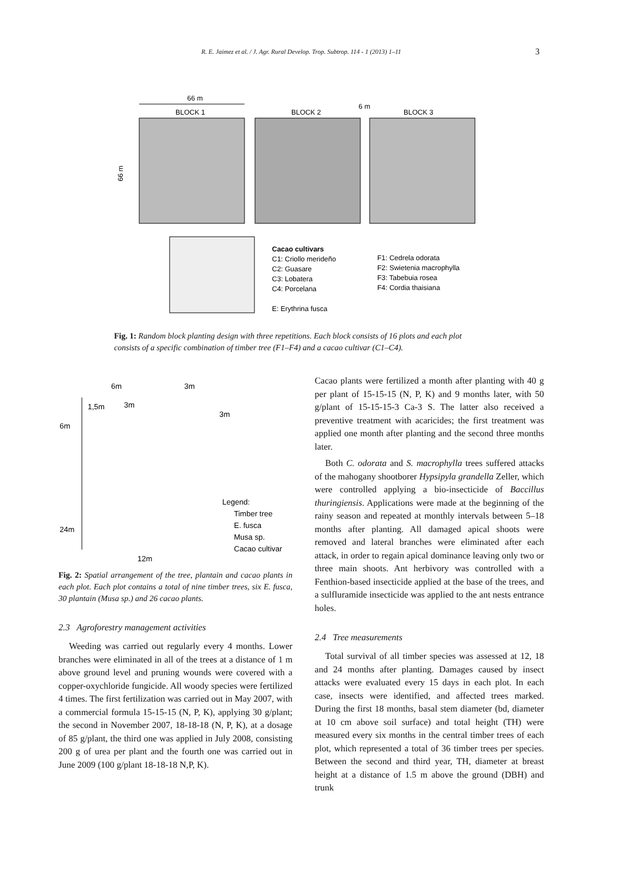R. E. Jaimez et al. / J. Agr. Rural Develop. Trop. Subtrop. 114 - 1 (2013) 1–11 3
66 m
BLOCK 1
BLOCK 2
BLOCK 3
6 m
66 m
Cacao cultivars
C1: Criollo merideño
C2: Guasare
C3: Lobatera
C4: Porcelana
E: Erythrina fusca
F1: Cedrela odorata
F2: Swietenia macrophylla
F3: Tabebuia rosea
F4: Cordia thaisiana
Fig. 1: Random block planting design with three repetitions. Each block consists of 16 plots and each plot consists of a specific combination of timber tree (F1–F4) and a cacao cultivar (C1–C4).
6m
3m
3m
3m
1,5m
6m
24m
12m
Legend:
Timber tree
E. fusca
Musa sp.
Cacao cultivar
Fig. 2: Spatial arrangement of the tree, plantain and cacao plants in each plot. Each plot contains a total of nine timber trees, six E. fusca, 30 plantain (Musa sp.) and 26 cacao plants.
2.3 Agroforestry management activities
Weeding was carried out regularly every 4 months. Lower branches were eliminated in all of the trees at a distance of 1 m above ground level and pruning wounds were covered with a copper-oxychloride fungicide. All woody species were fertilized 4 times. The first fertilization was carried out in May 2007, with a commercial formula 15-15-15 (N, P, K), applying 30 g/plant; the second in November 2007, 18-18-18 (N, P, K), at a dosage of 85 g/plant, the third one was applied in July 2008, consisting 200 g of urea per plant and the fourth one was carried out in June 2009 (100 g/plant 18-18-18 N,P, K).
Cacao plants were fertilized a month after planting with 40 g per plant of 15-15-15 (N, P, K) and 9 months later, with 50 g/plant of 15-15-15-3 Ca-3 S. The latter also received a preventive treatment with acaricides; the first treatment was applied one month after planting and the second three months later.
Both C. odorata and S. macrophylla trees suffered attacks of the mahogany shootborer Hypsipyla grandella Zeller, which were controlled applying a bio-insecticide of Baccillus thuringiensis. Applications were made at the beginning of the rainy season and repeated at monthly intervals between 5–18 months after planting. All damaged apical shoots were removed and lateral branches were eliminated after each attack, in order to regain apical dominance leaving only two or three main shoots. Ant herbivory was controlled with a Fenthion-based insecticide applied at the base of the trees, and a sulfluramide insecticide was applied to the ant nests entrance holes.
2.4 Tree measurements
Total survival of all timber species was assessed at 12, 18 and 24 months after planting. Damages caused by insect attacks were evaluated every 15 days in each plot. In each case, insects were identified, and affected trees marked. During the first 18 months, basal stem diameter (bd, diameter at 10 cm above soil surface) and total height (TH) were measured every six months in the central timber trees of each plot, which represented a total of 36 timber trees per species. Between the second and third year, TH, diameter at breast height at a distance of 1.5 m above the ground (DBH) and trunk